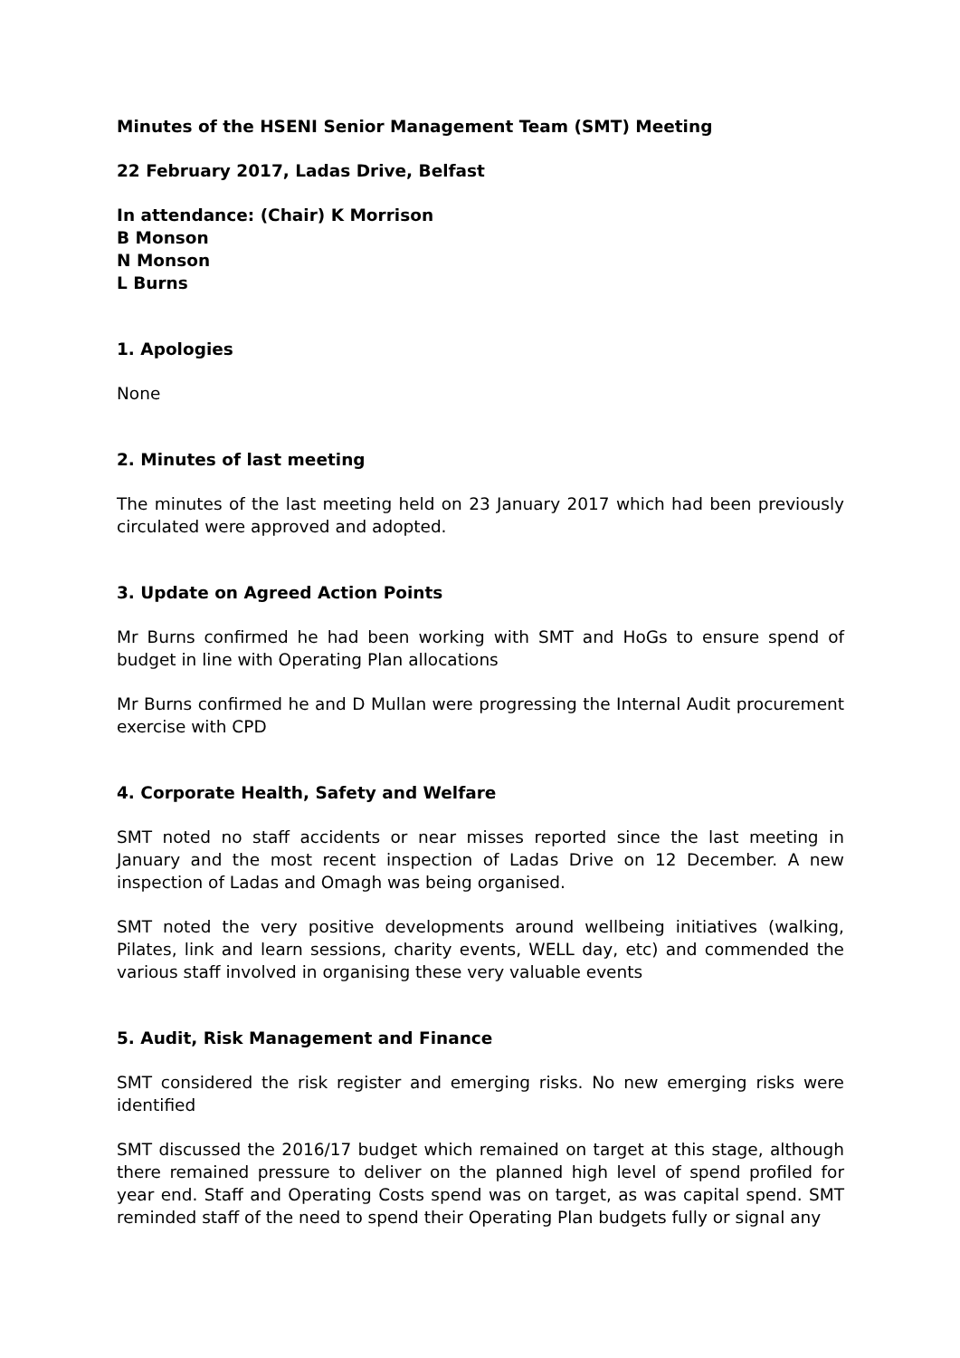Minutes of the HSENI Senior Management Team (SMT) Meeting
22 February 2017, Ladas Drive, Belfast
In attendance: (Chair) K Morrison
B Monson
N Monson
L Burns
1. Apologies
None
2. Minutes of last meeting
The minutes of the last meeting held on 23 January 2017 which had been previously circulated were approved and adopted.
3. Update on Agreed Action Points
Mr Burns confirmed he had been working with SMT and HoGs to ensure spend of budget in line with Operating Plan allocations
Mr Burns confirmed he and D Mullan were progressing the Internal Audit procurement exercise with CPD
4. Corporate Health, Safety and Welfare
SMT noted no staff accidents or near misses reported since the last meeting in January and the most recent inspection of Ladas Drive on 12 December. A new inspection of Ladas and Omagh was being organised.
SMT noted the very positive developments around wellbeing initiatives (walking, Pilates, link and learn sessions, charity events, WELL day, etc) and commended the various staff involved in organising these very valuable events
5. Audit, Risk Management and Finance
SMT considered the risk register and emerging risks. No new emerging risks were identified
SMT discussed the 2016/17 budget which remained on target at this stage, although there remained pressure to deliver on the planned high level of spend profiled for year end. Staff and Operating Costs spend was on target, as was capital spend. SMT reminded staff of the need to spend their Operating Plan budgets fully or signal any